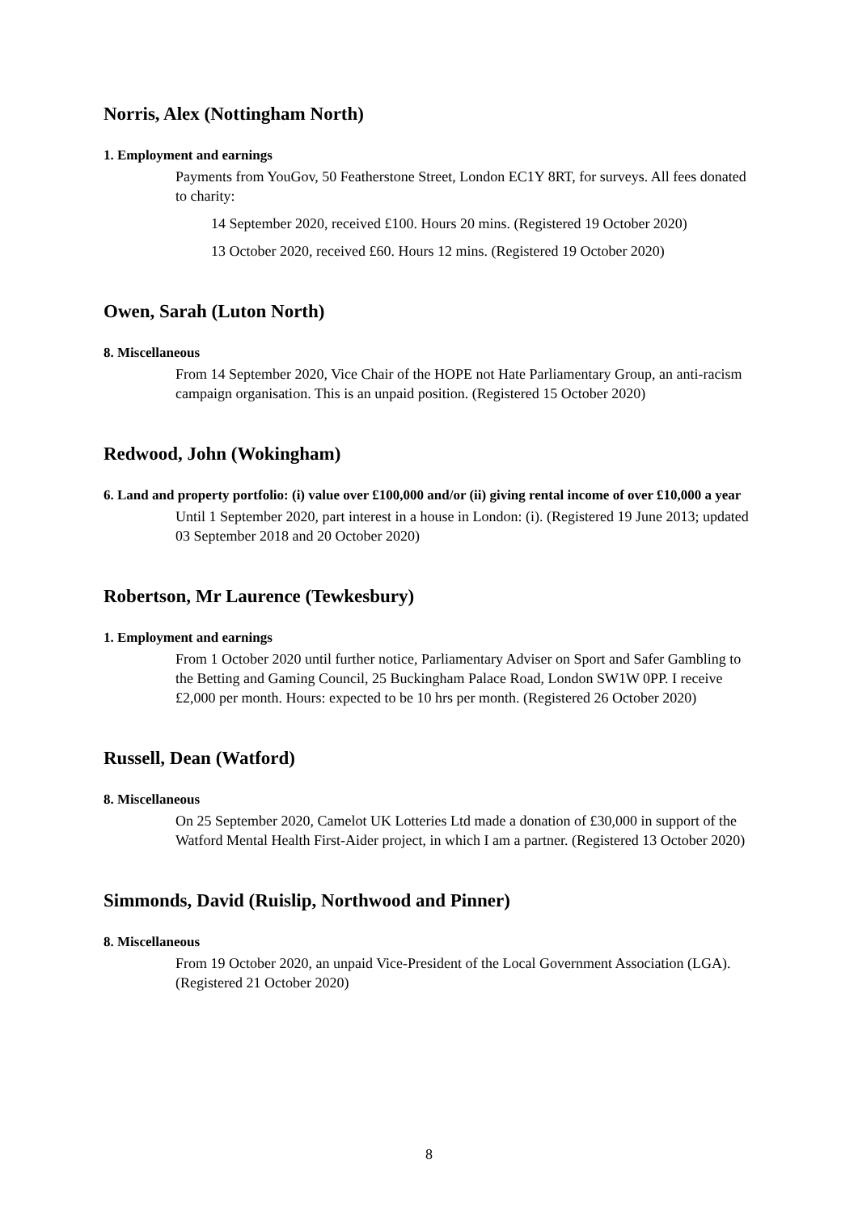Norris, Alex (Nottingham North)
1. Employment and earnings
Payments from YouGov, 50 Featherstone Street, London EC1Y 8RT, for surveys. All fees donated to charity:
14 September 2020, received £100. Hours 20 mins. (Registered 19 October 2020)
13 October 2020, received £60. Hours 12 mins. (Registered 19 October 2020)
Owen, Sarah (Luton North)
8. Miscellaneous
From 14 September 2020, Vice Chair of the HOPE not Hate Parliamentary Group, an anti-racism campaign organisation. This is an unpaid position. (Registered 15 October 2020)
Redwood, John (Wokingham)
6. Land and property portfolio: (i) value over £100,000 and/or (ii) giving rental income of over £10,000 a year
Until 1 September 2020, part interest in a house in London: (i). (Registered 19 June 2013; updated 03 September 2018 and 20 October 2020)
Robertson, Mr Laurence (Tewkesbury)
1. Employment and earnings
From 1 October 2020 until further notice, Parliamentary Adviser on Sport and Safer Gambling to the Betting and Gaming Council, 25 Buckingham Palace Road, London SW1W 0PP. I receive £2,000 per month. Hours: expected to be 10 hrs per month. (Registered 26 October 2020)
Russell, Dean (Watford)
8. Miscellaneous
On 25 September 2020, Camelot UK Lotteries Ltd made a donation of £30,000 in support of the Watford Mental Health First-Aider project, in which I am a partner. (Registered 13 October 2020)
Simmonds, David (Ruislip, Northwood and Pinner)
8. Miscellaneous
From 19 October 2020, an unpaid Vice-President of the Local Government Association (LGA). (Registered 21 October 2020)
8